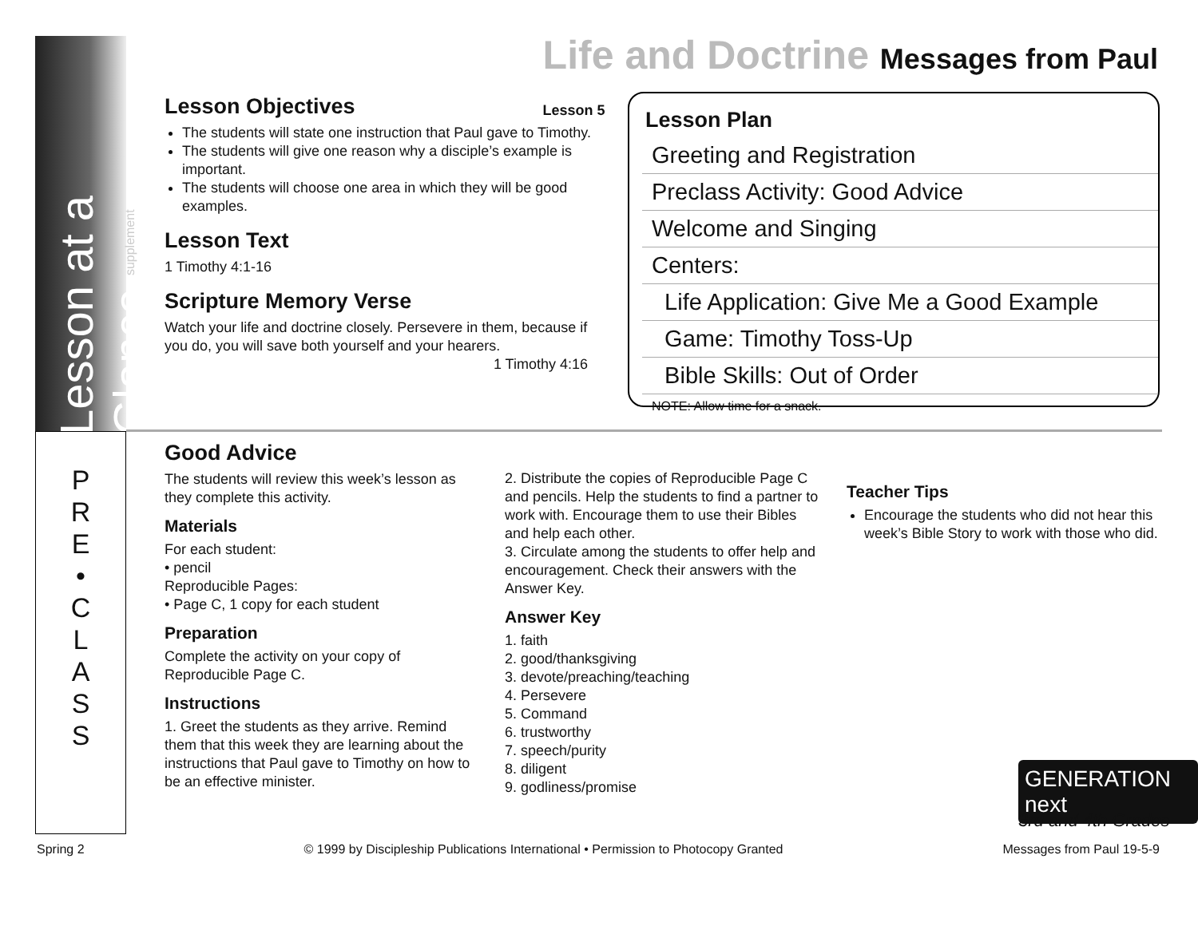Lesson at a Glance supplement
Life and Doctrine Messages from Paul
Lesson 5
Lesson Objectives
The students will state one instruction that Paul gave to Timothy.
The students will give one reason why a disciple’s example is important.
The students will choose one area in which they will be good examples.
Lesson Text
1 Timothy 4:1-16
Scripture Memory Verse
Watch your life and doctrine closely. Persevere in them, because if you do, you will save both yourself and your hearers.
1 Timothy 4:16
Lesson Plan
Greeting and Registration
Preclass Activity: Good Advice
Welcome and Singing
Centers:
Life Application: Give Me a Good Example
Game: Timothy Toss-Up
Bible Skills: Out of Order
NOTE: Allow time for a snack.
P
R
E
•
C
L
A
S
S
Good Advice
The students will review this week’s lesson as they complete this activity.
Materials
For each student:
• pencil
Reproducible Pages:
• Page C, 1 copy for each student
Preparation
Complete the activity on your copy of Reproducible Page C.
Instructions
1. Greet the students as they arrive. Remind them that this week they are learning about the instructions that Paul gave to Timothy on how to be an effective minister.
2. Distribute the copies of Reproducible Page C and pencils. Help the students to find a partner to work with. Encourage them to use their Bibles and help each other.
3. Circulate among the students to offer help and encouragement. Check their answers with the Answer Key.
Answer Key
1. faith
2. good/thanksgiving
3. devote/preaching/teaching
4. Persevere
5. Command
6. trustworthy
7. speech/purity
8. diligent
9. godliness/promise
Teacher Tips
Encourage the students who did not hear this week’s Bible Story to work with those who did.
GENERATION next
3rd and 4th Grades
Spring 2 © 1999 by Discipleship Publications International • Permission to Photocopy Granted Messages from Paul 19-5-9